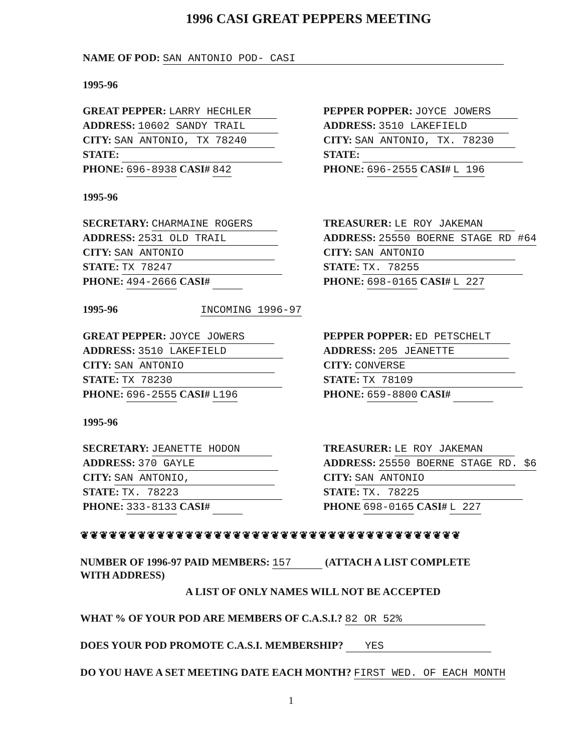1996 CASI GREAT PEPPERS MEETING
NAME OF POD: SAN ANTONIO POD- CASI
1995-96
GREAT PEPPER: LARRY HECHLER
ADDRESS: 10602 SANDY TRAIL
CITY: SAN ANTONIO, TX 78240
STATE:
PHONE: 696-8938 CASI# 842
PEPPER POPPER: JOYCE JOWERS
ADDRESS: 3510 LAKEFIELD
CITY: SAN ANTONIO, TX. 78230
STATE:
PHONE: 696-2555 CASI# L 196
1995-96
SECRETARY: CHARMAINE ROGERS
ADDRESS: 2531 OLD TRAIL
CITY: SAN ANTONIO
STATE: TX 78247
PHONE: 494-2666 CASI#
TREASURER: LE ROY JAKEMAN
ADDRESS: 25550 BOERNE STAGE RD #64
CITY: SAN ANTONIO
STATE: TX. 78255
PHONE: 698-0165 CASI# L 227
1995-96 INCOMING 1996-97
GREAT PEPPER: JOYCE JOWERS
ADDRESS: 3510 LAKEFIELD
CITY: SAN ANTONIO
STATE: TX 78230
PHONE: 696-2555 CASI# L196
PEPPER POPPER: ED PETSCHELT
ADDRESS: 205 JEANETTE
CITY: CONVERSE
STATE: TX 78109
PHONE: 659-8800 CASI#
1995-96
SECRETARY: JEANETTE HODON
ADDRESS: 370 GAYLE
CITY: SAN ANTONIO,
STATE: TX. 78223
PHONE: 333-8133 CASI#
TREASURER: LE ROY JAKEMAN
ADDRESS: 25550 BOERNE STAGE RD. $6
CITY: SAN ANTONIO
STATE: TX. 78225
PHONE 698-0165 CASI# L 227
❦❦❦❦❦❦❦❦❦❦❦❦❦❦❦❦❦❦❦❦❦❦❦❦❦❦❦❦❦❦❦❦❦❦❦❦❦❦❦❦
NUMBER OF 1996-97 PAID MEMBERS: 157 (ATTACH A LIST COMPLETE
WITH ADDRESS)
A LIST OF ONLY NAMES WILL NOT BE ACCEPTED
WHAT % OF YOUR POD ARE MEMBERS OF C.A.S.I.? 82 OR 52%
DOES YOUR POD PROMOTE C.A.S.I. MEMBERSHIP? YES
DO YOU HAVE A SET MEETING DATE EACH MONTH? FIRST WED. OF EACH MONTH
1